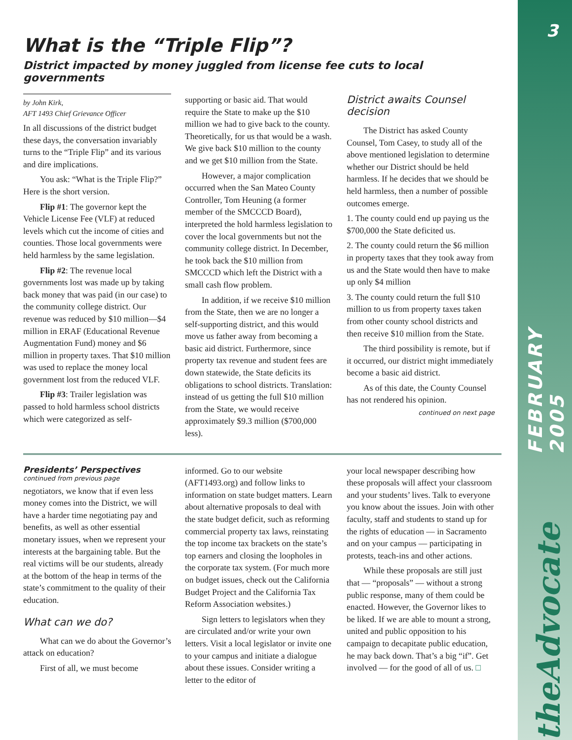3
FEBRUARY 2005
theAdvocate
What is the “Triple Flip”?
District impacted by money juggled from license fee cuts to local governments
by John Kirk,
AFT 1493 Chief Grievance Officer
In all discussions of the district budget these days, the conversation invariably turns to the “Triple Flip” and its various and dire implications.
You ask: “What is the Triple Flip?” Here is the short version.
Flip #1: The governor kept the Vehicle License Fee (VLF) at reduced levels which cut the income of cities and counties. Those local governments were held harmless by the same legislation.
Flip #2: The revenue local governments lost was made up by taking back money that was paid (in our case) to the community college district. Our revenue was reduced by $10 million—$4 million in ERAF (Educational Revenue Augmentation Fund) money and $6 million in property taxes. That $10 million was used to replace the money local government lost from the reduced VLF.
Flip #3: Trailer legislation was passed to hold harmless school districts which were categorized as self-
supporting or basic aid. That would require the State to make up the $10 million we had to give back to the county. Theoretically, for us that would be a wash. We give back $10 million to the county and we get $10 million from the State.
However, a major complication occurred when the San Mateo County Controller, Tom Heuning (a former member of the SMCCCD Board), interpreted the hold harmless legislation to cover the local governments but not the community college district. In December, he took back the $10 million from SMCCCD which left the District with a small cash flow problem.
In addition, if we receive $10 million from the State, then we are no longer a self-supporting district, and this would move us father away from becoming a basic aid district. Furthermore, since property tax revenue and student fees are down statewide, the State deficits its obligations to school districts. Translation: instead of us getting the full $10 million from the State, we would receive approximately $9.3 million ($700,000 less).
District awaits Counsel decision
The District has asked County Counsel, Tom Casey, to study all of the above mentioned legislation to determine whether our District should be held harmless. If he decides that we should be held harmless, then a number of possible outcomes emerge.
1. The county could end up paying us the $700,000 the State deficited us.
2. The county could return the $6 million in property taxes that they took away from us and the State would then have to make up only $4 million
3. The county could return the full $10 million to us from property taxes taken from other county school districts and then receive $10 million from the State.
The third possibility is remote, but if it occurred, our district might immediately become a basic aid district.
As of this date, the County Counsel has not rendered his opinion.
continued on next page
Presidents’ Perspectives
continued from previous page
negotiators, we know that if even less money comes into the District, we will have a harder time negotiating pay and benefits, as well as other essential monetary issues, when we represent your interests at the bargaining table. But the real victims will be our students, already at the bottom of the heap in terms of the state’s commitment to the quality of their education.
What can we do?
What can we do about the Governor’s attack on education?
First of all, we must become
informed. Go to our website (AFT1493.org) and follow links to information on state budget matters. Learn about alternative proposals to deal with the state budget deficit, such as reforming commercial property tax laws, reinstating the top income tax brackets on the state’s top earners and closing the loopholes in the corporate tax system. (For much more on budget issues, check out the California Budget Project and the California Tax Reform Association websites.)
Sign letters to legislators when they are circulated and/or write your own letters. Visit a local legislator or invite one to your campus and initiate a dialogue about these issues. Consider writing a letter to the editor of
your local newspaper describing how these proposals will affect your classroom and your students’ lives. Talk to everyone you know about the issues. Join with other faculty, staff and students to stand up for the rights of education — in Sacramento and on your campus — participating in protests, teach-ins and other actions.
While these proposals are still just that — “proposals” — without a strong public response, many of them could be enacted. However, the Governor likes to be liked. If we are able to mount a strong, united and public opposition to his campaign to decapitate public education, he may back down. That’s a big “if”. Get involved — for the good of all of us. □